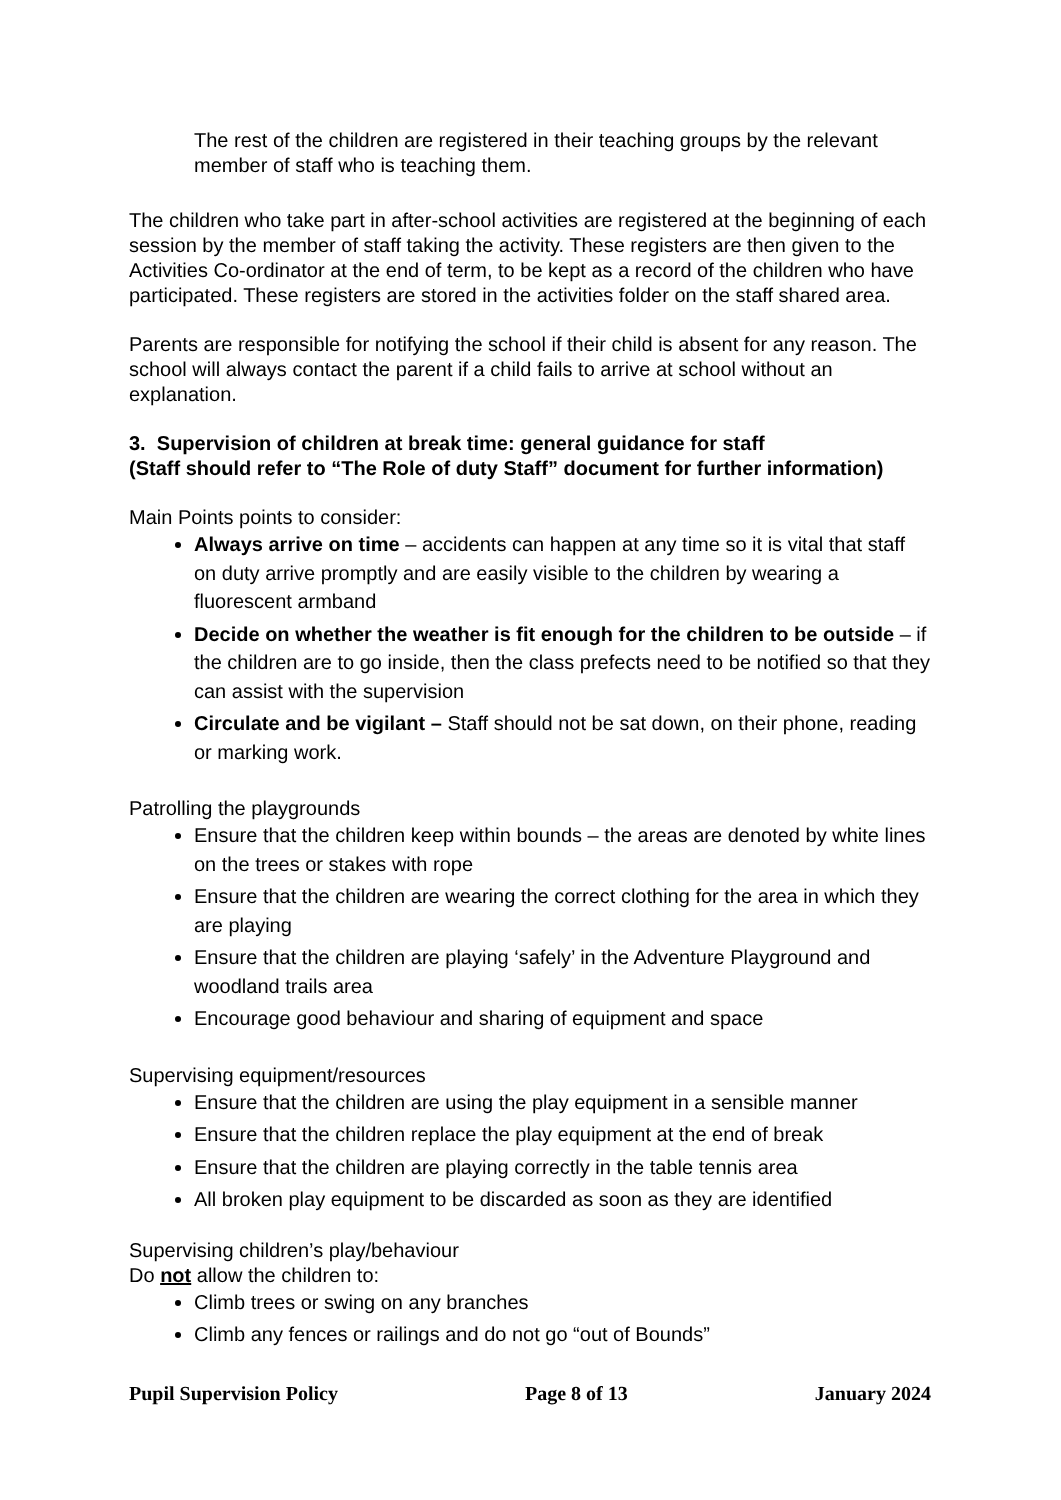The rest of the children are registered in their teaching groups by the relevant member of staff who is teaching them.
The children who take part in after-school activities are registered at the beginning of each session by the member of staff taking the activity. These registers are then given to the Activities Co-ordinator at the end of term, to be kept as a record of the children who have participated. These registers are stored in the activities folder on the staff shared area.
Parents are responsible for notifying the school if their child is absent for any reason. The school will always contact the parent if a child fails to arrive at school without an explanation.
3. Supervision of children at break time: general guidance for staff
(Staff should refer to “The Role of duty Staff” document for further information)
Main Points points to consider:
Always arrive on time – accidents can happen at any time so it is vital that staff on duty arrive promptly and are easily visible to the children by wearing a fluorescent armband
Decide on whether the weather is fit enough for the children to be outside – if the children are to go inside, then the class prefects need to be notified so that they can assist with the supervision
Circulate and be vigilant – Staff should not be sat down, on their phone, reading or marking work.
Patrolling the playgrounds
Ensure that the children keep within bounds – the areas are denoted by white lines on the trees or stakes with rope
Ensure that the children are wearing the correct clothing for the area in which they are playing
Ensure that the children are playing ‘safely’ in the Adventure Playground and woodland trails area
Encourage good behaviour and sharing of equipment and space
Supervising equipment/resources
Ensure that the children are using the play equipment in a sensible manner
Ensure that the children replace the play equipment at the end of break
Ensure that the children are playing correctly in the table tennis area
All broken play equipment to be discarded as soon as they are identified
Supervising children’s play/behaviour
Do not allow the children to:
Climb trees or swing on any branches
Climb any fences or railings and do not go “out of Bounds”
Pupil Supervision Policy Page 8 of 13 January 2024